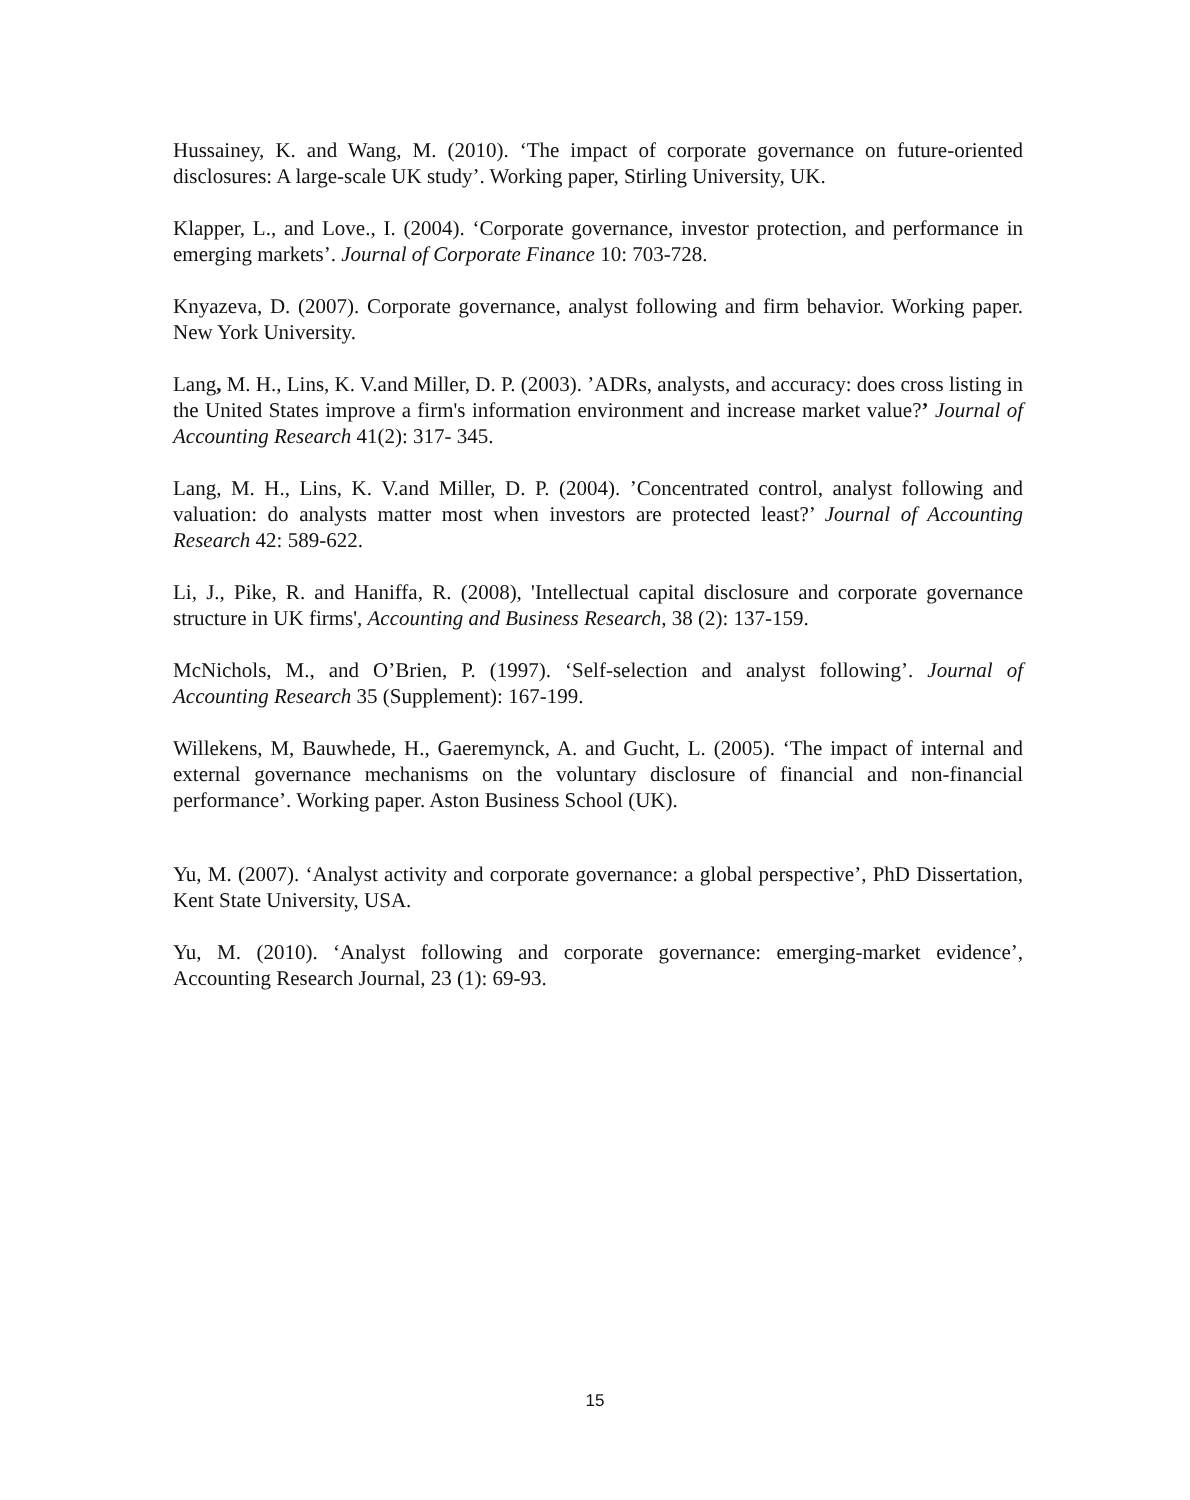Hussainey, K. and Wang, M. (2010). ‘The impact of corporate governance on future-oriented disclosures: A large-scale UK study’. Working paper, Stirling University, UK.
Klapper, L., and Love., I. (2004). ‘Corporate governance, investor protection, and performance in emerging markets’. Journal of Corporate Finance 10: 703-728.
Knyazeva, D. (2007). Corporate governance, analyst following and firm behavior. Working paper. New York University.
Lang, M. H., Lins, K. V.and Miller, D. P. (2003). ’ADRs, analysts, and accuracy: does cross listing in the United States improve a firm's information environment and increase market value?’ Journal of Accounting Research 41(2): 317- 345.
Lang, M. H., Lins, K. V.and Miller, D. P. (2004). ’Concentrated control, analyst following and valuation: do analysts matter most when investors are protected least?’ Journal of Accounting Research 42: 589-622.
Li, J., Pike, R. and Haniffa, R. (2008), 'Intellectual capital disclosure and corporate governance structure in UK firms', Accounting and Business Research, 38 (2): 137-159.
McNichols, M., and O’Brien, P. (1997). ‘Self-selection and analyst following’. Journal of Accounting Research 35 (Supplement): 167-199.
Willekens, M, Bauwhede, H., Gaeremynck, A. and Gucht, L. (2005). ‘The impact of internal and external governance mechanisms on the voluntary disclosure of financial and non-financial performance’. Working paper. Aston Business School (UK).
Yu, M. (2007). ‘Analyst activity and corporate governance: a global perspective’, PhD Dissertation, Kent State University, USA.
Yu, M. (2010). ‘Analyst following and corporate governance: emerging-market evidence’, Accounting Research Journal, 23 (1): 69-93.
15